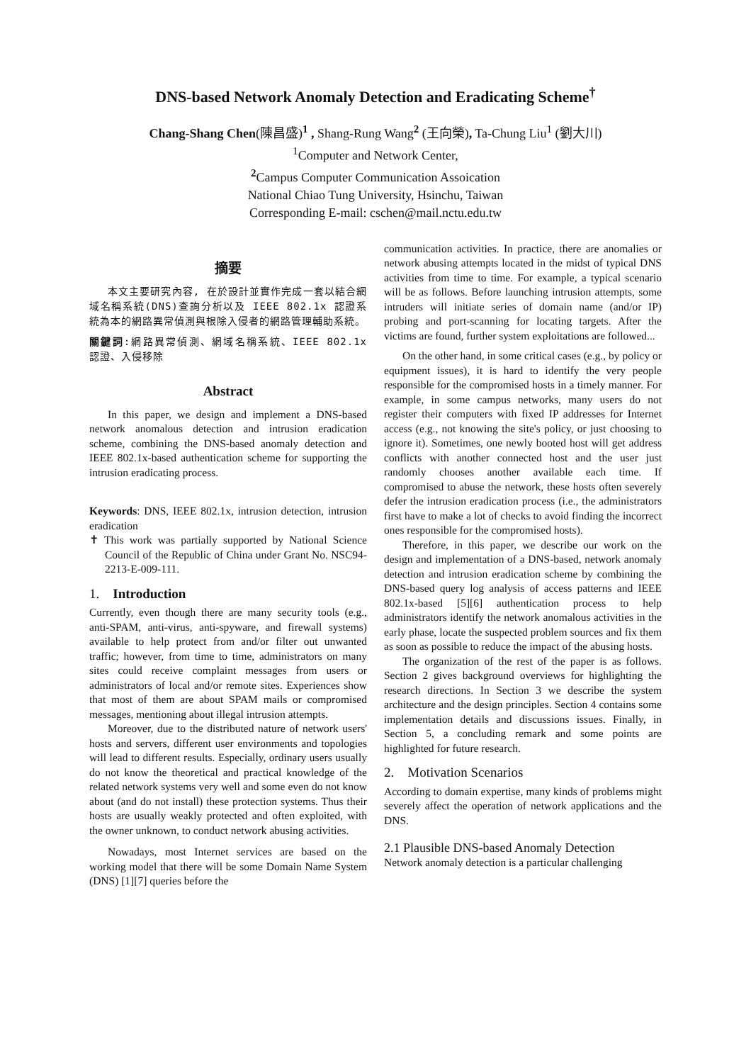DNS-based Network Anomaly Detection and Eradicating Scheme<sup>†</sup>
Chang-Shang Chen(陳昌盛)<sup>1</sup> , Shang-Rung Wang<sup>2</sup> (王向榮), Ta-Chung Liu<sup>1</sup> (劉大川)
<sup>1</sup> Computer and Network Center,
<sup>2</sup> Campus Computer Communication Assoication
National Chiao Tung University, Hsinchu, Taiwan
Corresponding E-mail: cschen@mail.nctu.edu.tw
摘要
本文主要研究內容, 在於設計並實作完成一套以結合網域名稱系統(DNS)查詢分析以及 IEEE 802.1x 認證系統為本的網路異常偵測與根除入侵者的網路管理輔助系統。
關鍵詞:網路異常偵測、網域名稱系統、IEEE 802.1x 認證、入侵移除
Abstract
In this paper, we design and implement a DNS-based network anomalous detection and intrusion eradication scheme, combining the DNS-based anomaly detection and IEEE 802.1x-based authentication scheme for supporting the intrusion eradicating process.
Keywords: DNS, IEEE 802.1x, intrusion detection, intrusion eradication
✝ This work was partially supported by National Science Council of the Republic of China under Grant No. NSC94-2213-E-009-111.
1. Introduction
Currently, even though there are many security tools (e.g., anti-SPAM, anti-virus, anti-spyware, and firewall systems) available to help protect from and/or filter out unwanted traffic; however, from time to time, administrators on many sites could receive complaint messages from users or administrators of local and/or remote sites. Experiences show that most of them are about SPAM mails or compromised messages, mentioning about illegal intrusion attempts.
Moreover, due to the distributed nature of network users' hosts and servers, different user environments and topologies will lead to different results. Especially, ordinary users usually do not know the theoretical and practical knowledge of the related network systems very well and some even do not know about (and do not install) these protection systems. Thus their hosts are usually weakly protected and often exploited, with the owner unknown, to conduct network abusing activities.
Nowadays, most Internet services are based on the working model that there will be some Domain Name System (DNS) [1][7] queries before the
communication activities. In practice, there are anomalies or network abusing attempts located in the midst of typical DNS activities from time to time. For example, a typical scenario will be as follows. Before launching intrusion attempts, some intruders will initiate series of domain name (and/or IP) probing and port-scanning for locating targets. After the victims are found, further system exploitations are followed...
On the other hand, in some critical cases (e.g., by policy or equipment issues), it is hard to identify the very people responsible for the compromised hosts in a timely manner. For example, in some campus networks, many users do not register their computers with fixed IP addresses for Internet access (e.g., not knowing the site's policy, or just choosing to ignore it). Sometimes, one newly booted host will get address conflicts with another connected host and the user just randomly chooses another available each time. If compromised to abuse the network, these hosts often severely defer the intrusion eradication process (i.e., the administrators first have to make a lot of checks to avoid finding the incorrect ones responsible for the compromised hosts).
Therefore, in this paper, we describe our work on the design and implementation of a DNS-based, network anomaly detection and intrusion eradication scheme by combining the DNS-based query log analysis of access patterns and IEEE 802.1x-based [5][6] authentication process to help administrators identify the network anomalous activities in the early phase, locate the suspected problem sources and fix them as soon as possible to reduce the impact of the abusing hosts.
The organization of the rest of the paper is as follows. Section 2 gives background overviews for highlighting the research directions. In Section 3 we describe the system architecture and the design principles. Section 4 contains some implementation details and discussions issues. Finally, in Section 5, a concluding remark and some points are highlighted for future research.
2. Motivation Scenarios
According to domain expertise, many kinds of problems might severely affect the operation of network applications and the DNS.
2.1 Plausible DNS-based Anomaly Detection
Network anomaly detection is a particular challenging